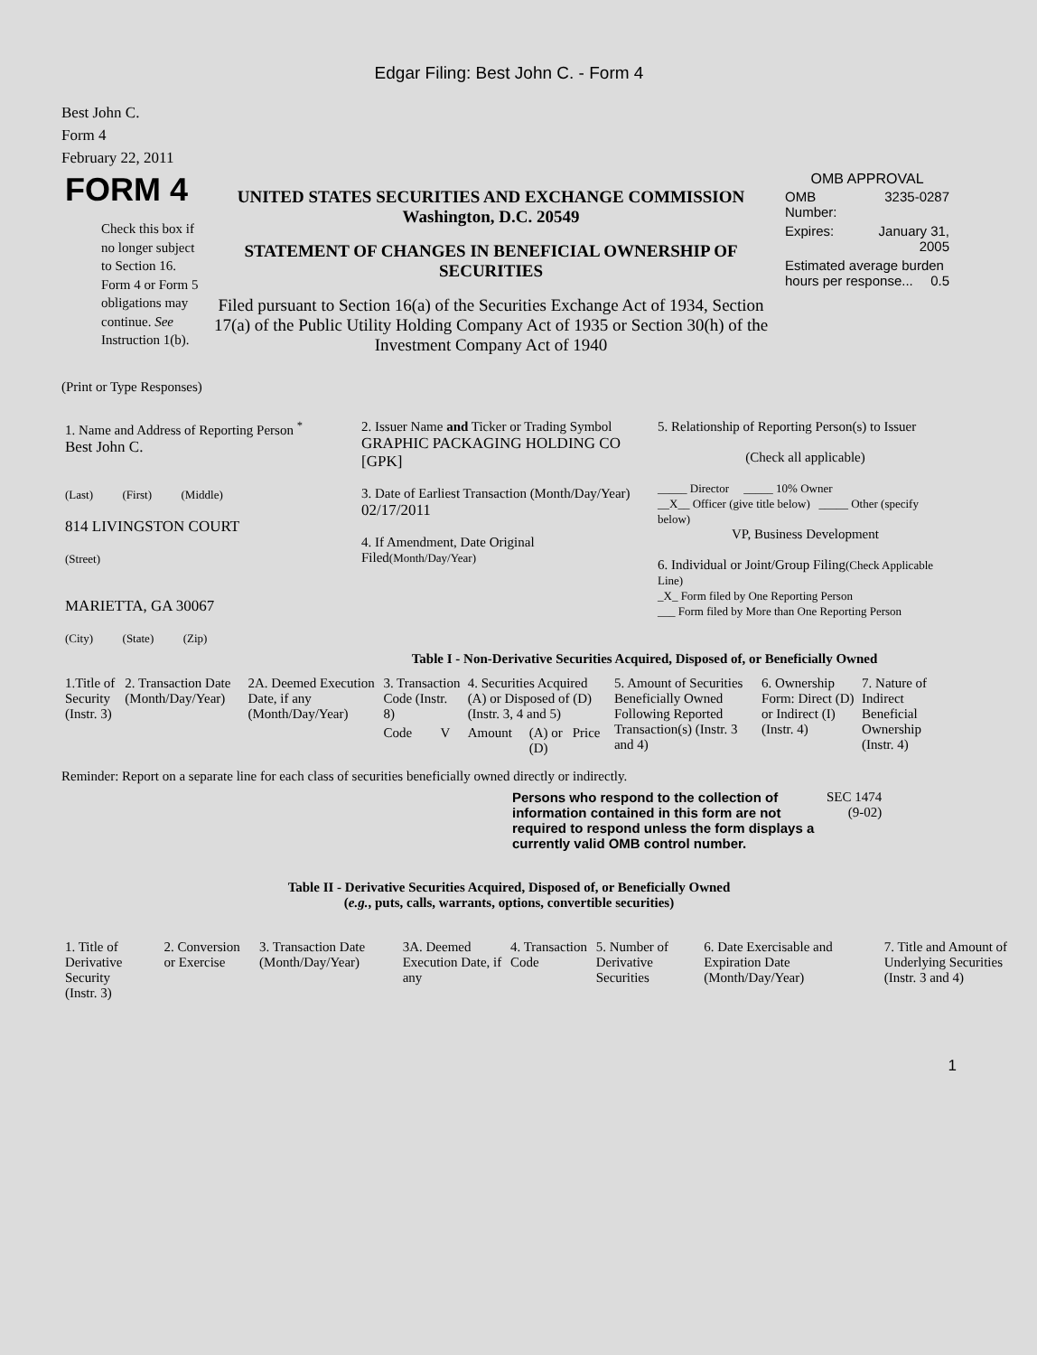Edgar Filing: Best John C. - Form 4
Best John C.
Form 4
February 22, 2011
| FORM 4 Check this box if no longer subject to Section 16. Form 4 or Form 5 obligations may continue. See Instruction 1(b). | UNITED STATES SECURITIES AND EXCHANGE COMMISSION Washington, D.C. 20549 STATEMENT OF CHANGES IN BENEFICIAL OWNERSHIP OF SECURITIES Filed pursuant to Section 16(a) of the Securities Exchange Act of 1934, Section 17(a) of the Public Utility Holding Company Act of 1935 or Section 30(h) of the Investment Company Act of 1940 | OMB APPROVAL / OMB Number: / 3235-0287 / / Expires: / January 31, 2005 / / Estimated average burden hours per response... 0.5 / / |
(Print or Type Responses)
| 1. Name and Address of Reporting Person <sup>*</sup> Best John C. (Last) (First) (Middle) 814 LIVINGSTON COURT (Street) MARIETTA, GA 30067 (City) (State) (Zip) | 2. Issuer Name and Ticker or Trading Symbol GRAPHIC PACKAGING HOLDING CO [GPK] 3. Date of Earliest Transaction (Month/Day/Year) 02/17/2011 4. If Amendment, Date Original Filed (Month/Day/Year) | 5. Relationship of Reporting Person(s) to Issuer (Check all applicable) _____ Director _____ 10% Owner __X__ Officer (give title below) _____ Other (specify below) VP, Business Development 6. Individual or Joint/Group Filing (Check Applicable Line) _X_ Form filed by One Reporting Person ___ Form filed by More than One Reporting Person |
Table I - Non-Derivative Securities Acquired, Disposed of, or Beneficially Owned
| 1.Title of Security (Instr. 3) | 2. Transaction Date (Month/Day/Year) | 2A. Deemed Execution Date, if any (Month/Day/Year) | 3. Transaction Code (Instr. 8) | | 4. Securities Acquired (A) or Disposed of (D) (Instr. 3, 4 and 5) | | | 5. Amount of Securities Beneficially Owned Following Reported Transaction(s) (Instr. 3 and 4) | 6. Ownership Form: Direct (D) or Indirect (I) (Instr. 4) | 7. Nature of Indirect Beneficial Ownership (Instr. 4) |
| --- | --- | --- | --- | --- | --- | --- | --- | --- | --- | --- |
| | | | Code | V | Amount | (A) or (D) | Price | | | |
Reminder: Report on a separate line for each class of securities beneficially owned directly or indirectly.
| Persons who respond to the collection of information contained in this form are not required to respond unless the form displays a currently valid OMB control number. | SEC 1474 (9-02) |
Table II - Derivative Securities Acquired, Disposed of, or Beneficially Owned
(e.g., puts, calls, warrants, options, convertible securities)
| 1. Title of Derivative Security (Instr. 3) | 2. Conversion or Exercise | 3. Transaction Date (Month/Day/Year) | 3A. Deemed Execution Date, if any | 4. Transaction Code | 5. Number of Derivative Securities | 6. Date Exercisable and Expiration Date (Month/Day/Year) | 7. Title and Amount of Underlying Securities (Instr. 3 and 4) |
| --- | --- | --- | --- | --- | --- | --- | --- |
1